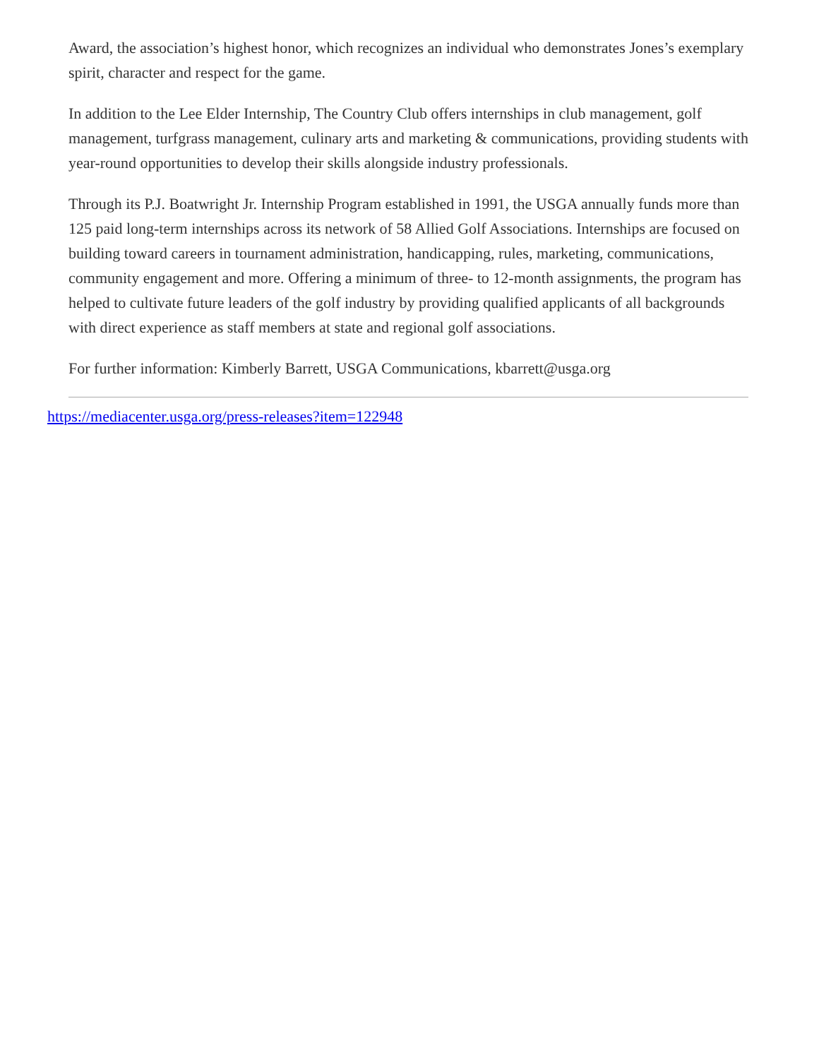Award, the association’s highest honor, which recognizes an individual who demonstrates Jones’s exemplary spirit, character and respect for the game.
In addition to the Lee Elder Internship, The Country Club offers internships in club management, golf management, turfgrass management, culinary arts and marketing & communications, providing students with year-round opportunities to develop their skills alongside industry professionals.
Through its P.J. Boatwright Jr. Internship Program established in 1991, the USGA annually funds more than 125 paid long-term internships across its network of 58 Allied Golf Associations. Internships are focused on building toward careers in tournament administration, handicapping, rules, marketing, communications, community engagement and more. Offering a minimum of three- to 12-month assignments, the program has helped to cultivate future leaders of the golf industry by providing qualified applicants of all backgrounds with direct experience as staff members at state and regional golf associations.
For further information: Kimberly Barrett, USGA Communications, kbarrett@usga.org
https://mediacenter.usga.org/press-releases?item=122948